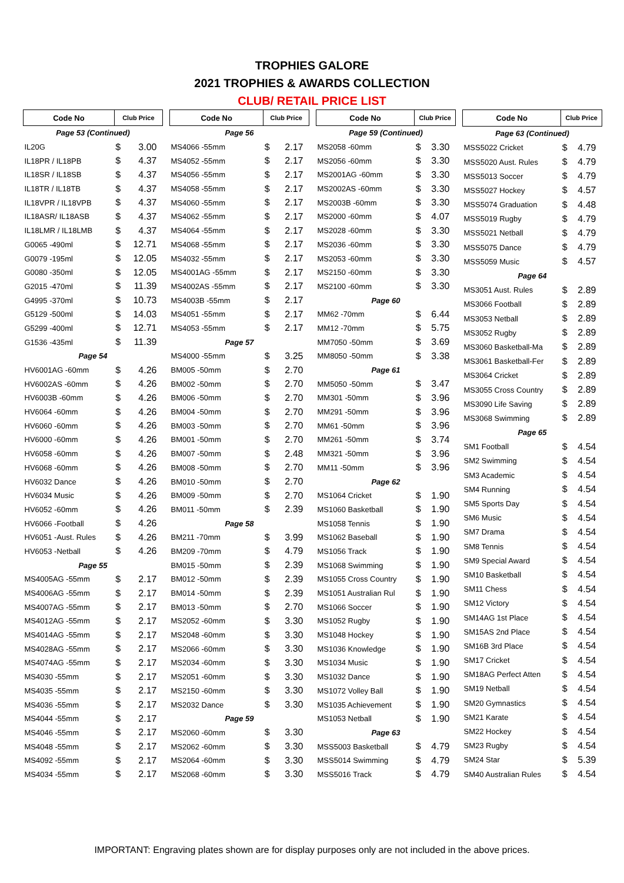TROPHIES GALORE
2021 TROPHIES & AWARDS COLLECTION
CLUB/ RETAIL PRICE LIST
| Code No | Club Price | |
| --- | --- | --- |
| Page 53 (Continued) | | |
| IL20G | $ | 3.00 |
| IL18PR / IL18PB | $ | 4.37 |
| IL18SR / IL18SB | $ | 4.37 |
| IL18TR / IL18TB | $ | 4.37 |
| IL18VPR / IL18VPB | $ | 4.37 |
| IL18ASR/ IL18ASB | $ | 4.37 |
| IL18LMR / IL18LMB | $ | 4.37 |
| G0065 -490ml | $ | 12.71 |
| G0079 -195ml | $ | 12.05 |
| G0080 -350ml | $ | 12.05 |
| G2015 -470ml | $ | 11.39 |
| G4995 -370ml | $ | 10.73 |
| G5129 -500ml | $ | 14.03 |
| G5299 -400ml | $ | 12.71 |
| G1536 -435ml | $ | 11.39 |
| Page 54 | | |
| HV6001AG -60mm | $ | 4.26 |
| HV6002AS -60mm | $ | 4.26 |
| HV6003B -60mm | $ | 4.26 |
| HV6064 -60mm | $ | 4.26 |
| HV6060 -60mm | $ | 4.26 |
| HV6000 -60mm | $ | 4.26 |
| HV6058 -60mm | $ | 4.26 |
| HV6068 -60mm | $ | 4.26 |
| HV6032 Dance | $ | 4.26 |
| HV6034 Music | $ | 4.26 |
| HV6052 -60mm | $ | 4.26 |
| HV6066 -Football | $ | 4.26 |
| HV6051 -Aust. Rules | $ | 4.26 |
| HV6053 -Netball | $ | 4.26 |
| Page 55 | | |
| MS4005AG -55mm | $ | 2.17 |
| MS4006AG -55mm | $ | 2.17 |
| MS4007AG -55mm | $ | 2.17 |
| MS4012AG -55mm | $ | 2.17 |
| MS4014AG -55mm | $ | 2.17 |
| MS4028AG -55mm | $ | 2.17 |
| MS4074AG -55mm | $ | 2.17 |
| MS4030 -55mm | $ | 2.17 |
| MS4035 -55mm | $ | 2.17 |
| MS4036 -55mm | $ | 2.17 |
| MS4044 -55mm | $ | 2.17 |
| MS4046 -55mm | $ | 2.17 |
| MS4048 -55mm | $ | 2.17 |
| MS4092 -55mm | $ | 2.17 |
| MS4034 -55mm | $ | 2.17 |
| Code No | Club Price | |
| --- | --- | --- |
| Page 56 | | |
| MS4066 -55mm | $ | 2.17 |
| MS4052 -55mm | $ | 2.17 |
| MS4056 -55mm | $ | 2.17 |
| MS4058 -55mm | $ | 2.17 |
| MS4060 -55mm | $ | 2.17 |
| MS4062 -55mm | $ | 2.17 |
| MS4064 -55mm | $ | 2.17 |
| MS4068 -55mm | $ | 2.17 |
| MS4032 -55mm | $ | 2.17 |
| MS4001AG -55mm | $ | 2.17 |
| MS4002AS -55mm | $ | 2.17 |
| MS4003B -55mm | $ | 2.17 |
| MS4051 -55mm | $ | 2.17 |
| MS4053 -55mm | $ | 2.17 |
| Page 57 | | |
| MS4000 -55mm | $ | 3.25 |
| BM005 -50mm | $ | 2.70 |
| BM002 -50mm | $ | 2.70 |
| BM006 -50mm | $ | 2.70 |
| BM004 -50mm | $ | 2.70 |
| BM003 -50mm | $ | 2.70 |
| BM001 -50mm | $ | 2.70 |
| BM007 -50mm | $ | 2.48 |
| BM008 -50mm | $ | 2.70 |
| BM010 -50mm | $ | 2.70 |
| BM009 -50mm | $ | 2.70 |
| BM011 -50mm | $ | 2.39 |
| Page 58 | | |
| BM211 -70mm | $ | 3.99 |
| BM209 -70mm | $ | 4.79 |
| BM015 -50mm | $ | 2.39 |
| BM012 -50mm | $ | 2.39 |
| BM014 -50mm | $ | 2.39 |
| BM013 -50mm | $ | 2.70 |
| MS2052 -60mm | $ | 3.30 |
| MS2048 -60mm | $ | 3.30 |
| MS2066 -60mm | $ | 3.30 |
| MS2034 -60mm | $ | 3.30 |
| MS2051 -60mm | $ | 3.30 |
| MS2150 -60mm | $ | 3.30 |
| MS2032 Dance | $ | 3.30 |
| Page 59 | | |
| MS2060 -60mm | $ | 3.30 |
| MS2062 -60mm | $ | 3.30 |
| MS2064 -60mm | $ | 3.30 |
| MS2068 -60mm | $ | 3.30 |
| Code No | Club Price | |
| --- | --- | --- |
| Page 59 (Continued) | | |
| MS2058 -60mm | $ | 3.30 |
| MS2056 -60mm | $ | 3.30 |
| MS2001AG -60mm | $ | 3.30 |
| MS2002AS -60mm | $ | 3.30 |
| MS2003B -60mm | $ | 3.30 |
| MS2000 -60mm | $ | 4.07 |
| MS2028 -60mm | $ | 3.30 |
| MS2036 -60mm | $ | 3.30 |
| MS2053 -60mm | $ | 3.30 |
| MS2150 -60mm | $ | 3.30 |
| MS2100 -60mm | $ | 3.30 |
| Page 60 | | |
| MM62 -70mm | $ | 6.44 |
| MM12 -70mm | $ | 5.75 |
| MM7050 -50mm | $ | 3.69 |
| MM8050 -50mm | $ | 3.38 |
| Page 61 | | |
| MM5050 -50mm | $ | 3.47 |
| MM301 -50mm | $ | 3.96 |
| MM291 -50mm | $ | 3.96 |
| MM61 -50mm | $ | 3.96 |
| MM261 -50mm | $ | 3.74 |
| MM321 -50mm | $ | 3.96 |
| MM11 -50mm | $ | 3.96 |
| Page 62 | | |
| MS1064 Cricket | $ | 1.90 |
| MS1060 Basketball | $ | 1.90 |
| MS1058 Tennis | $ | 1.90 |
| MS1062 Baseball | $ | 1.90 |
| MS1056 Track | $ | 1.90 |
| MS1068 Swimming | $ | 1.90 |
| MS1055 Cross Country | $ | 1.90 |
| MS1051 Australian Rul | $ | 1.90 |
| MS1066 Soccer | $ | 1.90 |
| MS1052 Rugby | $ | 1.90 |
| MS1048 Hockey | $ | 1.90 |
| MS1036 Knowledge | $ | 1.90 |
| MS1034 Music | $ | 1.90 |
| MS1032 Dance | $ | 1.90 |
| MS1072 Volley Ball | $ | 1.90 |
| MS1035 Achievement | $ | 1.90 |
| MS1053 Netball | $ | 1.90 |
| Page 63 | | |
| MSS5003 Basketball | $ | 4.79 |
| MSS5014 Swimming | $ | 4.79 |
| MSS5016 Track | $ | 4.79 |
| Code No | Club Price | |
| --- | --- | --- |
| Page 63 (Continued) | | |
| MSS5022 Cricket | $ | 4.79 |
| MSS5020 Aust. Rules | $ | 4.79 |
| MSS5013 Soccer | $ | 4.79 |
| MSS5027 Hockey | $ | 4.57 |
| MSS5074 Graduation | $ | 4.48 |
| MSS5019 Rugby | $ | 4.79 |
| MSS5021 Netball | $ | 4.79 |
| MSS5075 Dance | $ | 4.79 |
| MSS5059 Music | $ | 4.57 |
| Page 64 | | |
| MS3051 Aust. Rules | $ | 2.89 |
| MS3066 Football | $ | 2.89 |
| MS3053 Netball | $ | 2.89 |
| MS3052 Rugby | $ | 2.89 |
| MS3060 Basketball-Ma | $ | 2.89 |
| MS3061 Basketball-Fer | $ | 2.89 |
| MS3064 Cricket | $ | 2.89 |
| MS3055 Cross Country | $ | 2.89 |
| MS3090 Life Saving | $ | 2.89 |
| MS3068 Swimming | $ | 2.89 |
| Page 65 | | |
| SM1 Football | $ | 4.54 |
| SM2 Swimming | $ | 4.54 |
| SM3 Academic | $ | 4.54 |
| SM4 Running | $ | 4.54 |
| SM5 Sports Day | $ | 4.54 |
| SM6 Music | $ | 4.54 |
| SM7 Drama | $ | 4.54 |
| SM8 Tennis | $ | 4.54 |
| SM9 Special Award | $ | 4.54 |
| SM10 Basketball | $ | 4.54 |
| SM11 Chess | $ | 4.54 |
| SM12 Victory | $ | 4.54 |
| SM14AG 1st Place | $ | 4.54 |
| SM15AS 2nd Place | $ | 4.54 |
| SM16B 3rd Place | $ | 4.54 |
| SM17 Cricket | $ | 4.54 |
| SM18AG Perfect Atten | $ | 4.54 |
| SM19 Netball | $ | 4.54 |
| SM20 Gymnastics | $ | 4.54 |
| SM21 Karate | $ | 4.54 |
| SM22 Hockey | $ | 4.54 |
| SM23 Rugby | $ | 4.54 |
| SM24 Star | $ | 5.39 |
| SM40 Australian Rules | $ | 4.54 |
IMPORTANT: Engraving plates shown are for display purposes only are not included in the above prices.